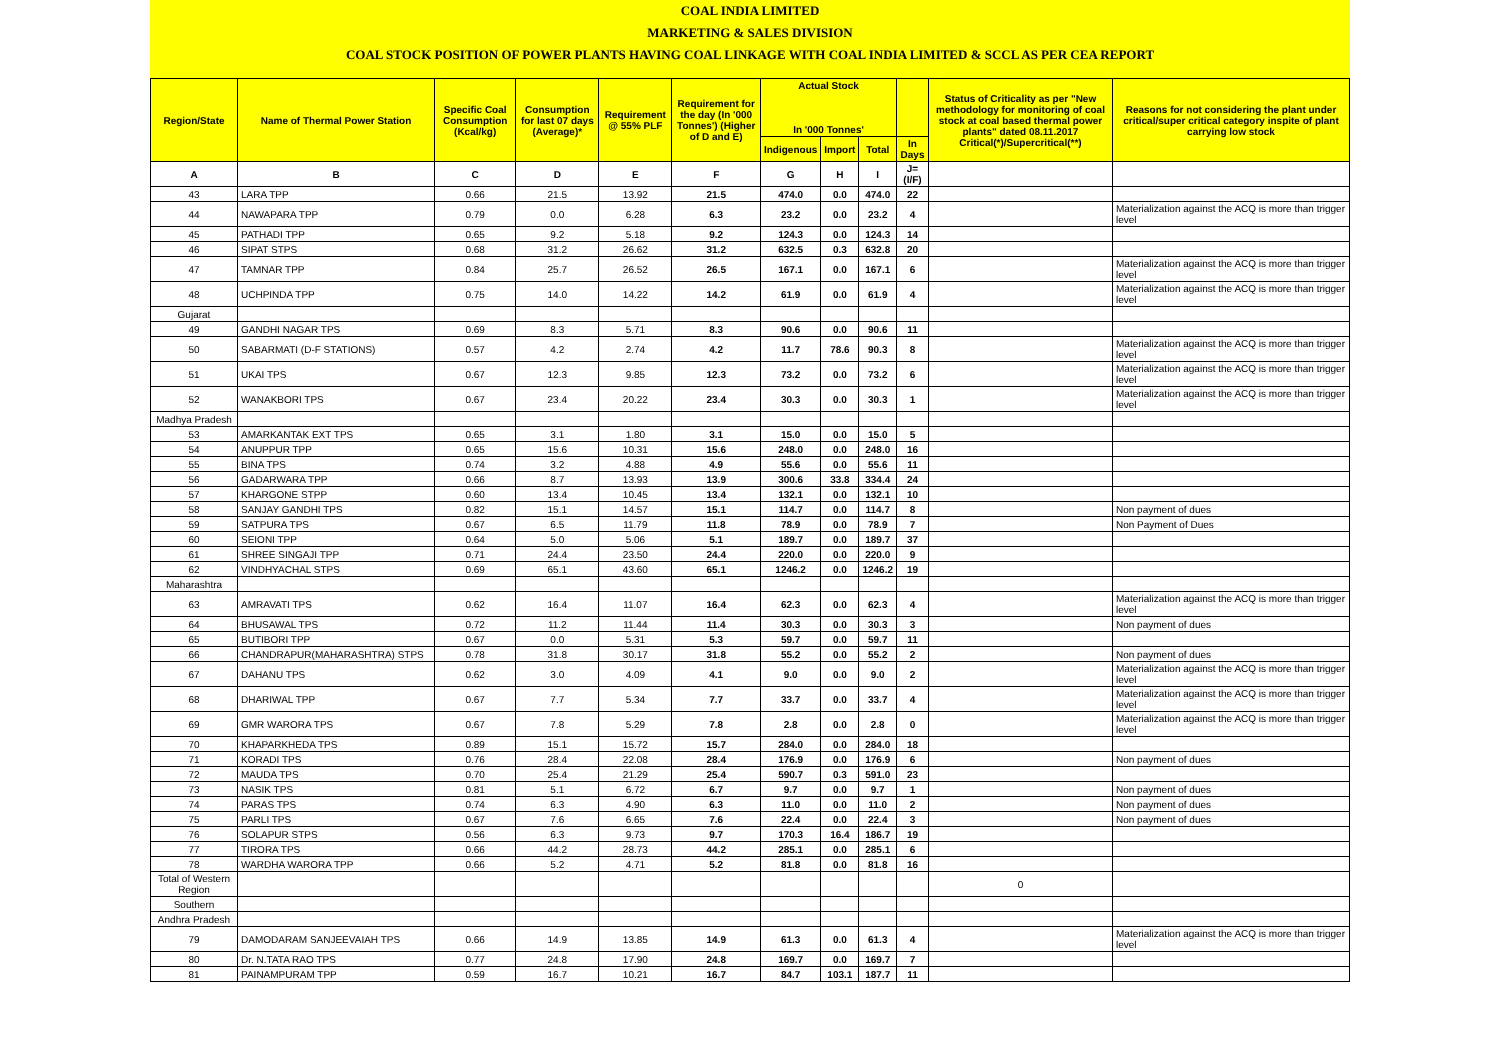COAL INDIA LIMITED
MARKETING & SALES DIVISION
COAL STOCK POSITION OF POWER PLANTS HAVING COAL LINKAGE WITH COAL INDIA LIMITED & SCCL AS PER CEA REPORT
| Region/State | Name of Thermal Power Station | Specific Coal Consumption (Kcal/kg) | Consumption for last 07 days (Average)* | Requirement @ 55% PLF | Requirement for the day (In '000 Tonnes') (Higher of D and E) | Actual Stock In '000 Tonnes' | | | | Status of Criticality as per "New methodology for monitoring of coal stock at coal based thermal power plants" dated 08.11.2017 Critical(*)/Supercritical(**) | Reasons for not considering the plant under critical/super critical category inspite of plant carrying low stock |
| --- | --- | --- | --- | --- | --- | --- | --- | --- | --- | --- | --- |
| | | | | | | Indigenous | Import | Total | In Days | | |
| A | B | C | D | E | F | G | H | I | J=(I/F) | | |
| 43 | LARA TPP | 0.66 | 21.5 | 13.92 | 21.5 | 474.0 | 0.0 | 474.0 | 22 | | |
| 44 | NAWAPARA TPP | 0.79 | 0.0 | 6.28 | 6.3 | 23.2 | 0.0 | 23.2 | 4 | | Materialization against the ACQ is more than trigger level |
| 45 | PATHADI TPP | 0.65 | 9.2 | 5.18 | 9.2 | 124.3 | 0.0 | 124.3 | 14 | | |
| 46 | SIPAT STPS | 0.68 | 31.2 | 26.62 | 31.2 | 632.5 | 0.3 | 632.8 | 20 | | |
| 47 | TAMNAR TPP | 0.84 | 25.7 | 26.52 | 26.5 | 167.1 | 0.0 | 167.1 | 6 | | Materialization against the ACQ is more than trigger level |
| 48 | UCHPINDA TPP | 0.75 | 14.0 | 14.22 | 14.2 | 61.9 | 0.0 | 61.9 | 4 | | Materialization against the ACQ is more than trigger level |
| Gujarat | | | | | | | | | | | |
| 49 | GANDHI NAGAR TPS | 0.69 | 8.3 | 5.71 | 8.3 | 90.6 | 0.0 | 90.6 | 11 | | |
| 50 | SABARMATI (D-F STATIONS) | 0.57 | 4.2 | 2.74 | 4.2 | 11.7 | 78.6 | 90.3 | 8 | | Materialization against the ACQ is more than trigger level |
| 51 | UKAI TPS | 0.67 | 12.3 | 9.85 | 12.3 | 73.2 | 0.0 | 73.2 | 6 | | Materialization against the ACQ is more than trigger level |
| 52 | WANAKBORI TPS | 0.67 | 23.4 | 20.22 | 23.4 | 30.3 | 0.0 | 30.3 | 1 | | Materialization against the ACQ is more than trigger level |
| Madhya Pradesh | | | | | | | | | | | |
| 53 | AMARKANTAK EXT TPS | 0.65 | 3.1 | 1.80 | 3.1 | 15.0 | 0.0 | 15.0 | 5 | | |
| 54 | ANUPPUR TPP | 0.65 | 15.6 | 10.31 | 15.6 | 248.0 | 0.0 | 248.0 | 16 | | |
| 55 | BINA TPS | 0.74 | 3.2 | 4.88 | 4.9 | 55.6 | 0.0 | 55.6 | 11 | | |
| 56 | GADARWARA TPP | 0.66 | 8.7 | 13.93 | 13.9 | 300.6 | 33.8 | 334.4 | 24 | | |
| 57 | KHARGONE STPP | 0.60 | 13.4 | 10.45 | 13.4 | 132.1 | 0.0 | 132.1 | 10 | | |
| 58 | SANJAY GANDHI TPS | 0.82 | 15.1 | 14.57 | 15.1 | 114.7 | 0.0 | 114.7 | 8 | | Non payment of dues |
| 59 | SATPURA TPS | 0.67 | 6.5 | 11.79 | 11.8 | 78.9 | 0.0 | 78.9 | 7 | | Non Payment of Dues |
| 60 | SEIONI TPP | 0.64 | 5.0 | 5.06 | 5.1 | 189.7 | 0.0 | 189.7 | 37 | | |
| 61 | SHREE SINGAJI TPP | 0.71 | 24.4 | 23.50 | 24.4 | 220.0 | 0.0 | 220.0 | 9 | | |
| 62 | VINDHYACHAL STPS | 0.69 | 65.1 | 43.60 | 65.1 | 1246.2 | 0.0 | 1246.2 | 19 | | |
| Maharashtra | | | | | | | | | | | |
| 63 | AMRAVATI TPS | 0.62 | 16.4 | 11.07 | 16.4 | 62.3 | 0.0 | 62.3 | 4 | | Materialization against the ACQ is more than trigger level |
| 64 | BHUSAWAL TPS | 0.72 | 11.2 | 11.44 | 11.4 | 30.3 | 0.0 | 30.3 | 3 | | Non payment of dues |
| 65 | BUTIBORI TPP | 0.67 | 0.0 | 5.31 | 5.3 | 59.7 | 0.0 | 59.7 | 11 | | |
| 66 | CHANDRAPUR(MAHARASHTRA) STPS | 0.78 | 31.8 | 30.17 | 31.8 | 55.2 | 0.0 | 55.2 | 2 | | Non payment of dues |
| 67 | DAHANU TPS | 0.62 | 3.0 | 4.09 | 4.1 | 9.0 | 0.0 | 9.0 | 2 | | Materialization against the ACQ is more than trigger level |
| 68 | DHARIWAL TPP | 0.67 | 7.7 | 5.34 | 7.7 | 33.7 | 0.0 | 33.7 | 4 | | Materialization against the ACQ is more than trigger level |
| 69 | GMR WARORA TPS | 0.67 | 7.8 | 5.29 | 7.8 | 2.8 | 0.0 | 2.8 | 0 | | Materialization against the ACQ is more than trigger level |
| 70 | KHAPARKHEDA TPS | 0.89 | 15.1 | 15.72 | 15.7 | 284.0 | 0.0 | 284.0 | 18 | | |
| 71 | KORADI TPS | 0.76 | 28.4 | 22.08 | 28.4 | 176.9 | 0.0 | 176.9 | 6 | | Non payment of dues |
| 72 | MAUDA TPS | 0.70 | 25.4 | 21.29 | 25.4 | 590.7 | 0.3 | 591.0 | 23 | | |
| 73 | NASIK TPS | 0.81 | 5.1 | 6.72 | 6.7 | 9.7 | 0.0 | 9.7 | 1 | | Non payment of dues |
| 74 | PARAS TPS | 0.74 | 6.3 | 4.90 | 6.3 | 11.0 | 0.0 | 11.0 | 2 | | Non payment of dues |
| 75 | PARLI TPS | 0.67 | 7.6 | 6.65 | 7.6 | 22.4 | 0.0 | 22.4 | 3 | | Non payment of dues |
| 76 | SOLAPUR STPS | 0.56 | 6.3 | 9.73 | 9.7 | 170.3 | 16.4 | 186.7 | 19 | | |
| 77 | TIRORA TPS | 0.66 | 44.2 | 28.73 | 44.2 | 285.1 | 0.0 | 285.1 | 6 | | |
| 78 | WARDHA WARORA TPP | 0.66 | 5.2 | 4.71 | 5.2 | 81.8 | 0.0 | 81.8 | 16 | | |
| Total of Western Region | | | | | | | | | | 0 | |
| Southern | | | | | | | | | | | |
| Andhra Pradesh | | | | | | | | | | | |
| 79 | DAMODARAM SANJEEVAIAH TPS | 0.66 | 14.9 | 13.85 | 14.9 | 61.3 | 0.0 | 61.3 | 4 | | Materialization against the ACQ is more than trigger level |
| 80 | Dr. N.TATA RAO TPS | 0.77 | 24.8 | 17.90 | 24.8 | 169.7 | 0.0 | 169.7 | 7 | | |
| 81 | PAINAMPURAM TPP | 0.59 | 16.7 | 10.21 | 16.7 | 84.7 | 103.1 | 187.7 | 11 | | |